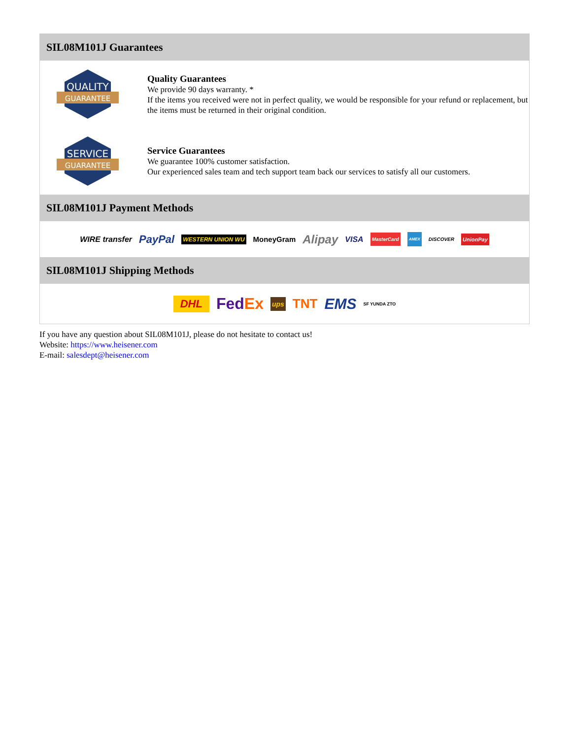SIL08M101J Guarantees
QUALITY
GUARANTEE
Quality Guarantees
We provide 90 days warranty. *
If the items you received were not in perfect quality, we would be responsible for your refund or replacement, but the items must be returned in their original condition.
SERVICE
GUARANTEE
Service Guarantees
We guarantee 100% customer satisfaction.
Our experienced sales team and tech support team back our services to satisfy all our customers.
SIL08M101J Payment Methods
WIRE transfer PayPal WESTERN UNION WU MoneyGram Alipay VISA MasterCard AMEX DISCOVER UnionPay
SIL08M101J Shipping Methods
DHL FedEx ups TNT EMS SF YUNDA ZTO
If you have any question about SIL08M101J, please do not hesitate to contact us!
Website: https://www.heisener.com
E-mail: salesdept@heisener.com